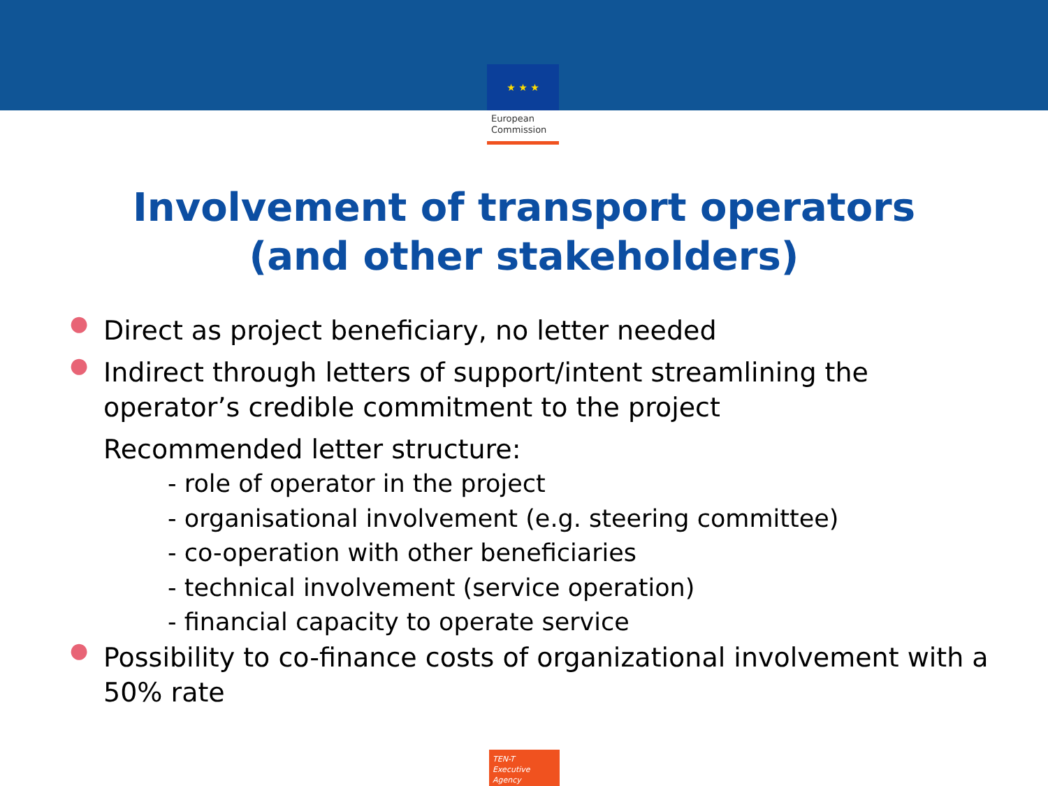★ ★ ★
European
Commission
Involvement of transport operators
(and other stakeholders)
● Direct as project beneficiary, no letter needed
● Indirect through letters of support/intent streamlining the operator’s credible commitment to the project
Recommended letter structure:
- role of operator in the project
- organisational involvement (e.g. steering committee)
- co-operation with other beneficiaries
- technical involvement (service operation)
- financial capacity to operate service
● Possibility to co-finance costs of organizational involvement with a 50% rate
TEN-T
Executive Agency